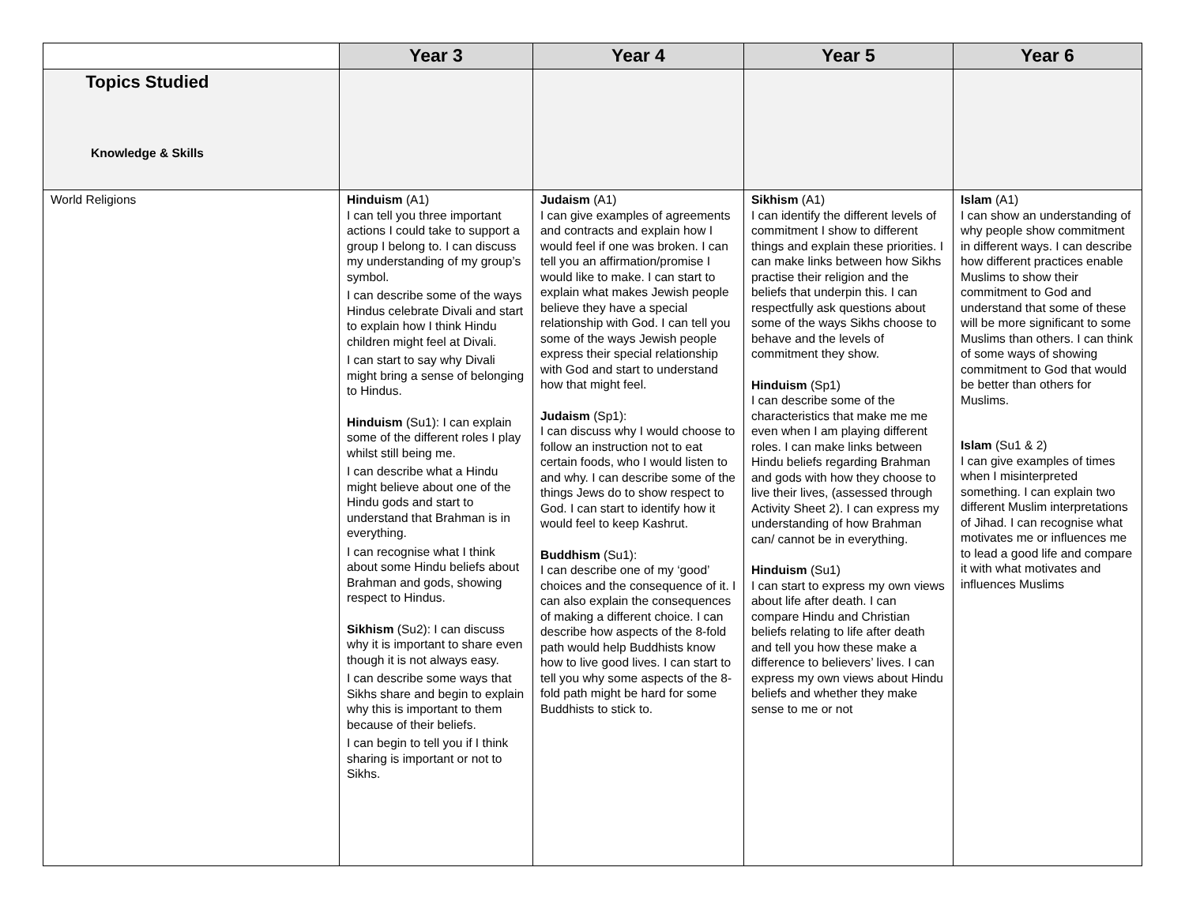| | Year 3 | Year 4 | Year 5 | Year 6 |
| --- | --- | --- | --- | --- |
| Topics Studied Knowledge & Skills | | | | |
| World Religions | Hinduism (A1) I can tell you three important actions I could take to support a group I belong to. I can discuss my understanding of my group’s symbol. I can describe some of the ways Hindus celebrate Divali and start to explain how I think Hindu children might feel at Divali. I can start to say why Divali might bring a sense of belonging to Hindus. Hinduism (Su1): I can explain some of the different roles I play whilst still being me. I can describe what a Hindu might believe about one of the Hindu gods and start to understand that Brahman is in everything. I can recognise what I think about some Hindu beliefs about Brahman and gods, showing respect to Hindus. Sikhism (Su2): I can discuss why it is important to share even though it is not always easy. I can describe some ways that Sikhs share and begin to explain why this is important to them because of their beliefs. I can begin to tell you if I think sharing is important or not to Sikhs. | Judaism (A1) I can give examples of agreements and contracts and explain how I would feel if one was broken. I can tell you an affirmation/promise I would like to make. I can start to explain what makes Jewish people believe they have a special relationship with God. I can tell you some of the ways Jewish people express their special relationship with God and start to understand how that might feel. Judaism (Sp1): I can discuss why I would choose to follow an instruction not to eat certain foods, who I would listen to and why. I can describe some of the things Jews do to show respect to God. I can start to identify how it would feel to keep Kashrut. Buddhism (Su1): I can describe one of my ‘good’ choices and the consequence of it. I can also explain the consequences of making a different choice. I can describe how aspects of the 8-fold path would help Buddhists know how to live good lives. I can start to tell you why some aspects of the 8-fold path might be hard for some Buddhists to stick to. | Sikhism (A1) I can identify the different levels of commitment I show to different things and explain these priorities. I can make links between how Sikhs practise their religion and the beliefs that underpin this. I can respectfully ask questions about some of the ways Sikhs choose to behave and the levels of commitment they show. Hinduism (Sp1) I can describe some of the characteristics that make me me even when I am playing different roles. I can make links between Hindu beliefs regarding Brahman and gods with how they choose to live their lives, (assessed through Activity Sheet 2). I can express my understanding of how Brahman can/ cannot be in everything. Hinduism (Su1) I can start to express my own views about life after death. I can compare Hindu and Christian beliefs relating to life after death and tell you how these make a difference to believers’ lives. I can express my own views about Hindu beliefs and whether they make sense to me or not | Islam (A1) I can show an understanding of why people show commitment in different ways. I can describe how different practices enable Muslims to show their commitment to God and understand that some of these will be more significant to some Muslims than others. I can think of some ways of showing commitment to God that would be better than others for Muslims. Islam (Su1 & 2) I can give examples of times when I misinterpreted something. I can explain two different Muslim interpretations of Jihad. I can recognise what motivates me or influences me to lead a good life and compare it with what motivates and influences Muslims |